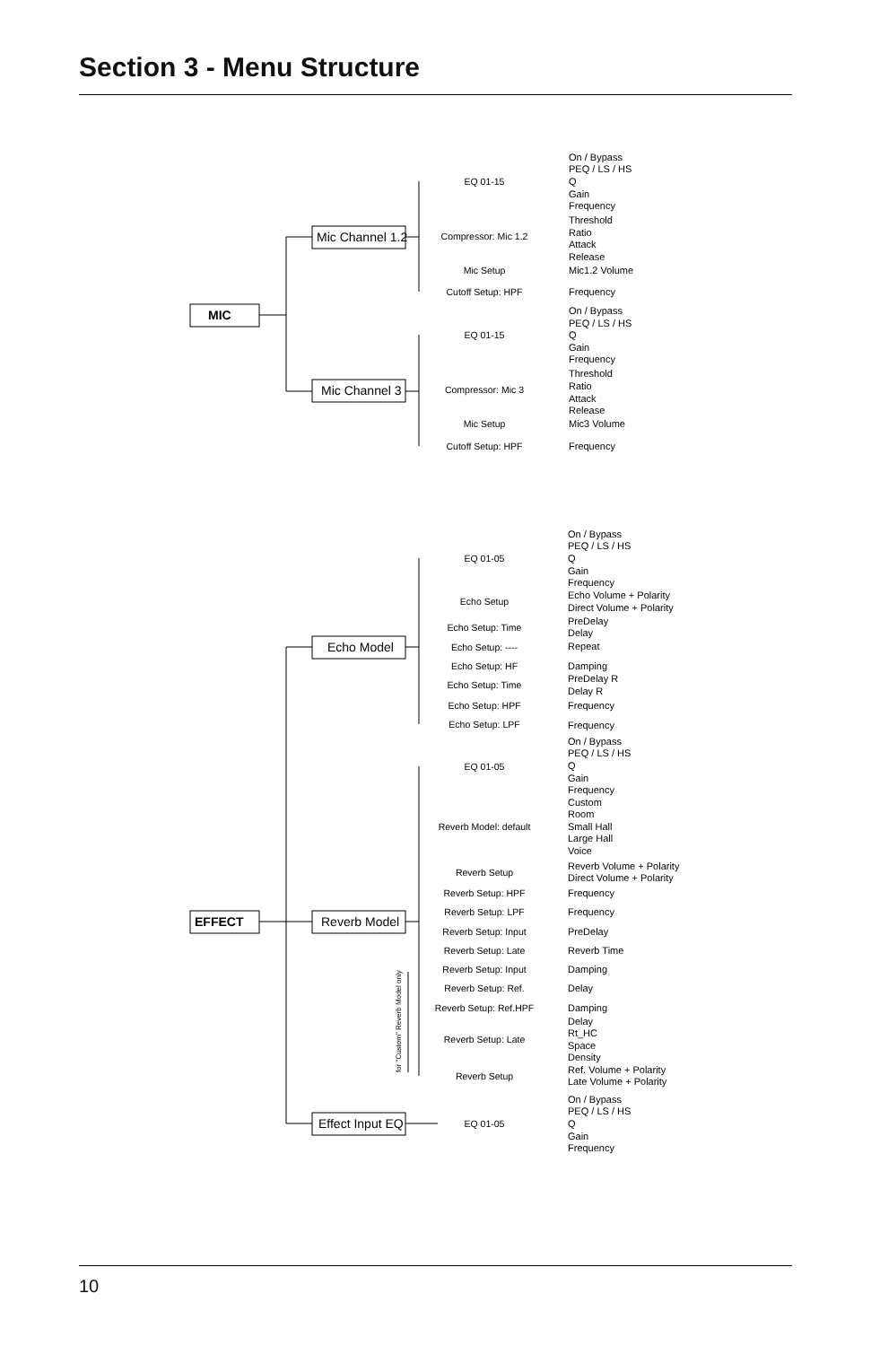Section 3 - Menu Structure
MIC
Mic Channel 1.2
Mic Channel 3
EFFECT
Echo Model
Reverb Model
Effect Input EQ
for "Custom" Reverb Model only
On / Bypass
PEQ / LS / HS
Q
Gain
Frequency
Threshold
Ratio
Attack
Release
Mic1.2 Volume
Frequency
On / Bypass
PEQ / LS / HS
Q
Gain
Frequency
Threshold
Ratio
Attack
Release
Mic3 Volume
Frequency
On / Bypass
PEQ / LS / HS
Q
Gain
Frequency
Echo Volume + Polarity
Direct Volume + Polarity
PreDelay
Delay
Repeat
Damping
PreDelay R
Delay R
Frequency
Frequency
On / Bypass
PEQ / LS / HS
Q
Gain
Frequency
Custom
Room
Small Hall
Large Hall
Voice
Reverb Volume + Polarity
Direct Volume + Polarity
Frequency
Frequency
PreDelay
Reverb Time
Damping
Delay
Damping
Delay
Rt_HC
Space
Density
Ref. Volume + Polarity
Late Volume + Polarity
On / Bypass
PEQ / LS / HS
Q
Gain
Frequency
EQ 01-15
Compressor: Mic 1.2
Mic Setup
Cutoff Setup: HPF
EQ 01-15
Compressor: Mic 3
Mic Setup
Cutoff Setup: HPF
EQ 01-05
Echo Setup
Echo Setup: Time
Echo Setup: ----
Echo Setup: HF
Echo Setup: Time
Echo Setup: HPF
Echo Setup: LPF
EQ 01-05
Reverb Model: default
Reverb Setup
Reverb Setup: HPF
Reverb Setup: LPF
Reverb Setup: Input
Reverb Setup: Late
Reverb Setup: Input
Reverb Setup: Ref.
Reverb Setup: Ref.HPF
Reverb Setup: Late
Reverb Setup
EQ 01-05
10